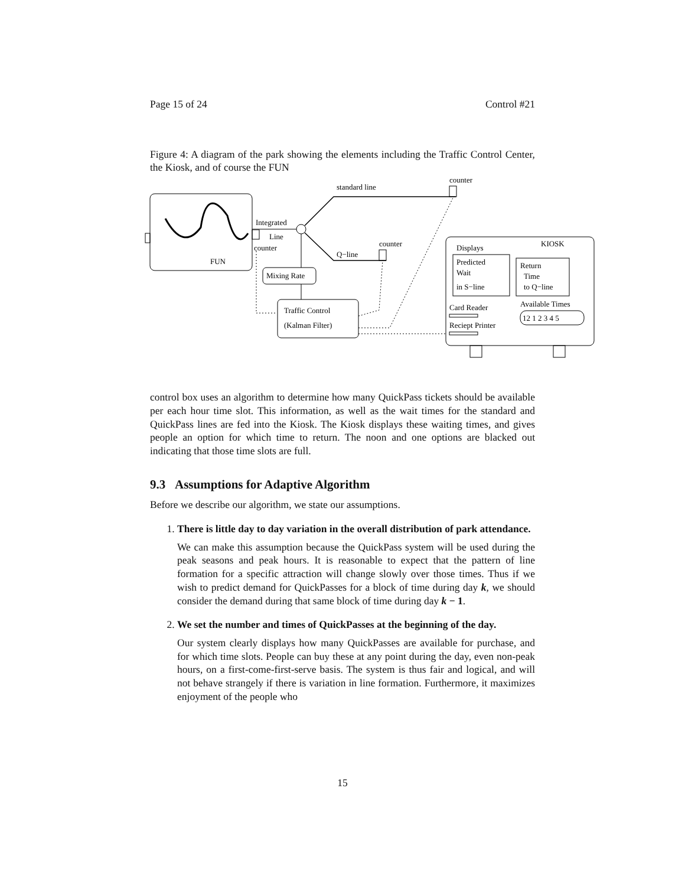Page 15 of 24 Control #21
Figure 4: A diagram of the park showing the elements including the Traffic Control Center, the Kiosk, and of course the FUN
FUN
Integrated
Line
counter
standard line
counter
Q−line
counter
Mixing Rate
Traffic Control
(Kalman Filter)
KIOSK
Displays
Predicted
Wait
in S−line
Return
Time
to Q−line
Card Reader
Reciept Printer
Available Times
12 1 2 3 4 5
control box uses an algorithm to determine how many QuickPass tickets should be available per each hour time slot. This information, as well as the wait times for the standard and QuickPass lines are fed into the Kiosk. The Kiosk displays these waiting times, and gives people an option for which time to return. The noon and one options are blacked out indicating that those time slots are full.
9.3 Assumptions for Adaptive Algorithm
Before we describe our algorithm, we state our assumptions.
1. There is little day to day variation in the overall distribution of park attendance.
We can make this assumption because the QuickPass system will be used during the peak seasons and peak hours. It is reasonable to expect that the pattern of line formation for a specific attraction will change slowly over those times. Thus if we wish to predict demand for QuickPasses for a block of time during day k, we should consider the demand during that same block of time during day k − 1.
2. We set the number and times of QuickPasses at the beginning of the day.
Our system clearly displays how many QuickPasses are available for purchase, and for which time slots. People can buy these at any point during the day, even non-peak hours, on a first-come-first-serve basis. The system is thus fair and logical, and will not behave strangely if there is variation in line formation. Furthermore, it maximizes enjoyment of the people who
15